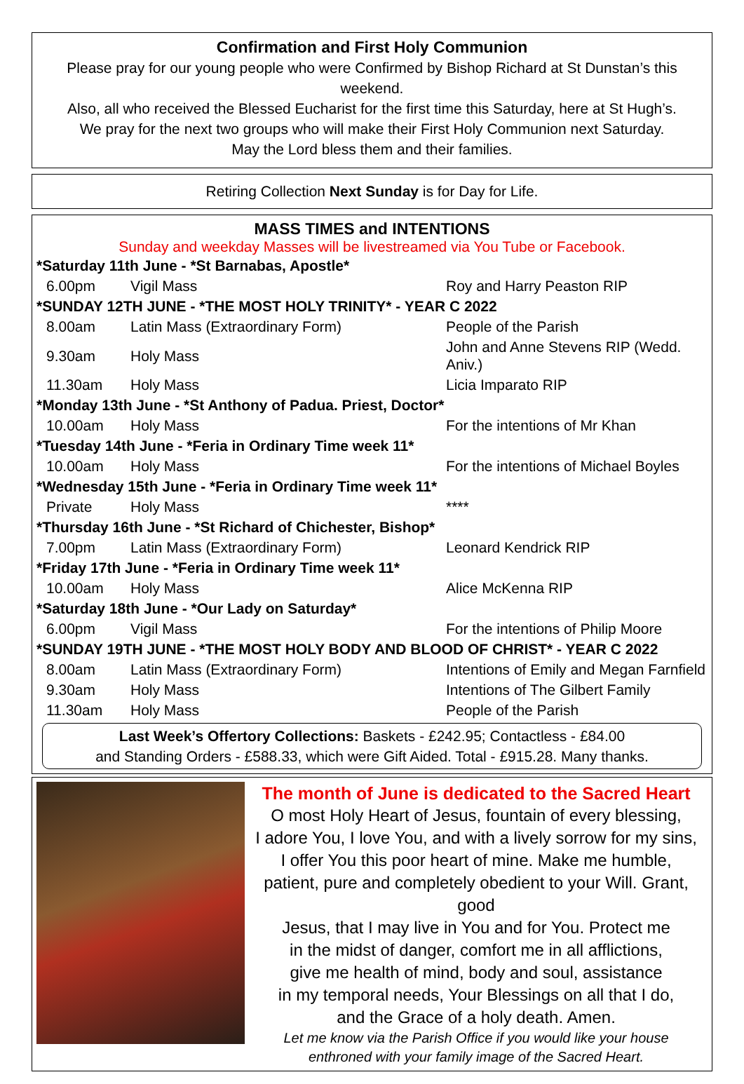Confirmation and First Holy Communion
Please pray for our young people who were Confirmed by Bishop Richard at St Dunstan’s this weekend.
Also, all who received the Blessed Eucharist for the first time this Saturday, here at St Hugh’s.
We pray for the next two groups who will make their First Holy Communion next Saturday.
May the Lord bless them and their families.
Retiring Collection Next Sunday is for Day for Life.
MASS TIMES and INTENTIONS
Sunday and weekday Masses will be livestreamed via You Tube or Facebook.
| *Saturday 11th June - *St Barnabas, Apostle* | | |
| 6.00pm | Vigil Mass | Roy and Harry Peaston RIP |
| *SUNDAY 12TH JUNE - *THE MOST HOLY TRINITY* - YEAR C 2022 | | |
| 8.00am | Latin Mass (Extraordinary Form) | People of the Parish |
| 9.30am | Holy Mass | John and Anne Stevens RIP (Wedd. Aniv.) |
| 11.30am | Holy Mass | Licia Imparato RIP |
| *Monday 13th June - *St Anthony of Padua. Priest, Doctor* | | |
| 10.00am | Holy Mass | For the intentions of Mr Khan |
| *Tuesday 14th June - *Feria in Ordinary Time week 11* | | |
| 10.00am | Holy Mass | For the intentions of Michael Boyles |
| *Wednesday 15th June - *Feria in Ordinary Time week 11* | | |
| Private | Holy Mass | **** |
| *Thursday 16th June - *St Richard of Chichester, Bishop* | | |
| 7.00pm | Latin Mass (Extraordinary Form) | Leonard Kendrick RIP |
| *Friday 17th June - *Feria in Ordinary Time week 11* | | |
| 10.00am | Holy Mass | Alice McKenna RIP |
| *Saturday 18th June - *Our Lady on Saturday* | | |
| 6.00pm | Vigil Mass | For the intentions of Philip Moore |
| *SUNDAY 19TH JUNE - *THE MOST HOLY BODY AND BLOOD OF CHRIST* - YEAR C 2022 | | |
| 8.00am | Latin Mass (Extraordinary Form) | Intentions of Emily and Megan Farnfield |
| 9.30am | Holy Mass | Intentions of The Gilbert Family |
| 11.30am | Holy Mass | People of the Parish |
Last Week’s Offertory Collections: Baskets - £242.95; Contactless - £84.00
and Standing Orders - £588.33, which were Gift Aided. Total - £915.28. Many thanks.
The month of June is dedicated to the Sacred Heart
O most Holy Heart of Jesus, fountain of every blessing,
I adore You, I love You, and with a lively sorrow for my sins,
I offer You this poor heart of mine. Make me humble,
patient, pure and completely obedient to your Will. Grant, good
Jesus, that I may live in You and for You. Protect me
in the midst of danger, comfort me in all afflictions,
give me health of mind, body and soul, assistance
in my temporal needs, Your Blessings on all that I do,
and the Grace of a holy death. Amen.
Let me know via the Parish Office if you would like your house
enthroned with your family image of the Sacred Heart.